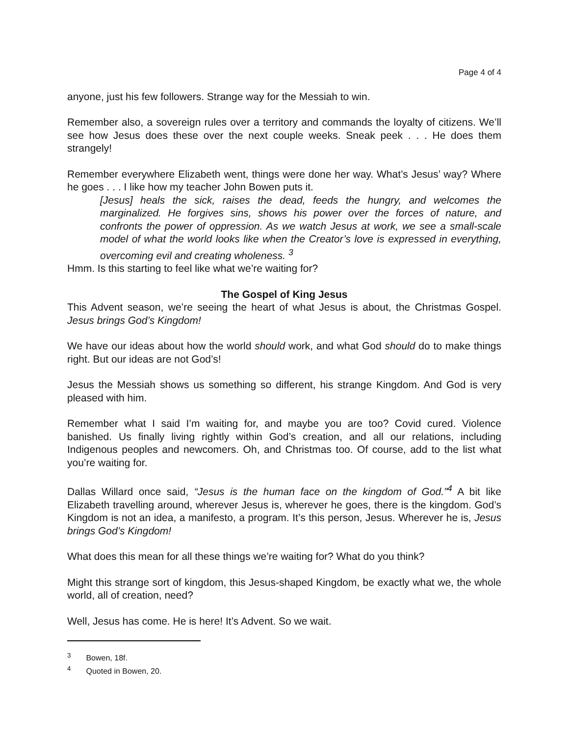Page 4 of 4
anyone, just his few followers. Strange way for the Messiah to win.
Remember also, a sovereign rules over a territory and commands the loyalty of citizens. We’ll see how Jesus does these over the next couple weeks. Sneak peek . . . He does them strangely!
Remember everywhere Elizabeth went, things were done her way. What’s Jesus’ way? Where he goes . . . I like how my teacher John Bowen puts it.
[Jesus] heals the sick, raises the dead, feeds the hungry, and welcomes the marginalized. He forgives sins, shows his power over the forces of nature, and confronts the power of oppression. As we watch Jesus at work, we see a small-scale model of what the world looks like when the Creator’s love is expressed in everything, overcoming evil and creating wholeness. <sup>3</sup>
Hmm. Is this starting to feel like what we’re waiting for?
The Gospel of King Jesus
This Advent season, we’re seeing the heart of what Jesus is about, the Christmas Gospel. Jesus brings God’s Kingdom!
We have our ideas about how the world should work, and what God should do to make things right. But our ideas are not God’s!
Jesus the Messiah shows us something so different, his strange Kingdom. And God is very pleased with him.
Remember what I said I’m waiting for, and maybe you are too? Covid cured. Violence banished. Us finally living rightly within God’s creation, and all our relations, including Indigenous peoples and newcomers. Oh, and Christmas too. Of course, add to the list what you’re waiting for.
Dallas Willard once said, “Jesus is the human face on the kingdom of God.”<sup>4</sup> A bit like Elizabeth travelling around, wherever Jesus is, wherever he goes, there is the kingdom. God’s Kingdom is not an idea, a manifesto, a program. It’s this person, Jesus. Wherever he is, Jesus brings God’s Kingdom!
What does this mean for all these things we’re waiting for? What do you think?
Might this strange sort of kingdom, this Jesus-shaped Kingdom, be exactly what we, the whole world, all of creation, need?
Well, Jesus has come. He is here! It’s Advent. So we wait.
<sup>3</sup> Bowen, 18f.
<sup>4</sup> Quoted in Bowen, 20.